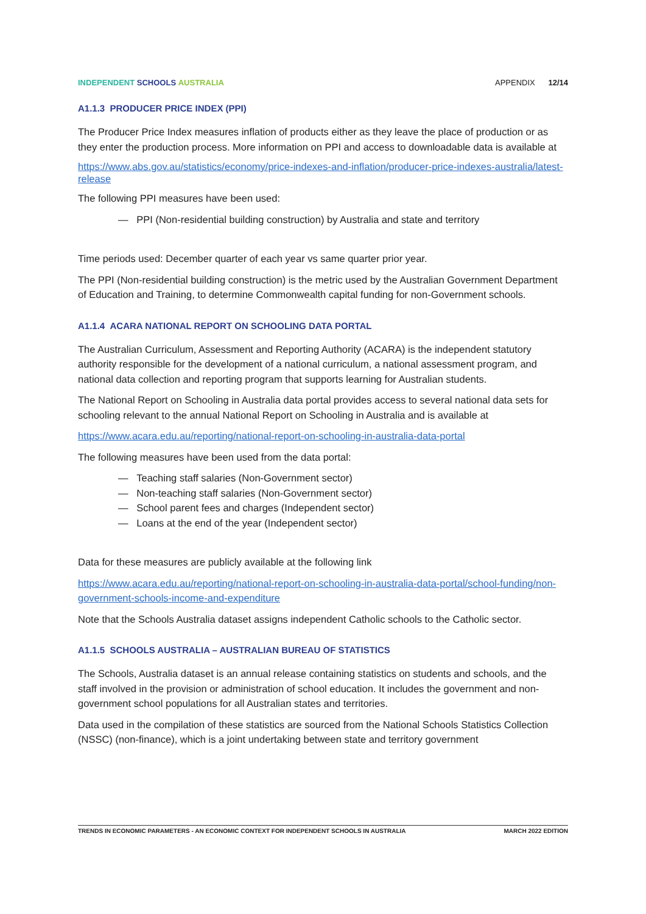INDEPENDENT SCHOOLS AUSTRALIA APPENDIX 12/14
A1.1.3 PRODUCER PRICE INDEX (PPI)
The Producer Price Index measures inflation of products either as they leave the place of production or as they enter the production process. More information on PPI and access to downloadable data is available at
https://www.abs.gov.au/statistics/economy/price-indexes-and-inflation/producer-price-indexes-australia/latest-release
The following PPI measures have been used:
— PPI (Non-residential building construction) by Australia and state and territory
Time periods used: December quarter of each year vs same quarter prior year.
The PPI (Non-residential building construction) is the metric used by the Australian Government Department of Education and Training, to determine Commonwealth capital funding for non-Government schools.
A1.1.4 ACARA NATIONAL REPORT ON SCHOOLING DATA PORTAL
The Australian Curriculum, Assessment and Reporting Authority (ACARA) is the independent statutory authority responsible for the development of a national curriculum, a national assessment program, and national data collection and reporting program that supports learning for Australian students.
The National Report on Schooling in Australia data portal provides access to several national data sets for schooling relevant to the annual National Report on Schooling in Australia and is available at
https://www.acara.edu.au/reporting/national-report-on-schooling-in-australia-data-portal
The following measures have been used from the data portal:
— Teaching staff salaries (Non-Government sector)
— Non-teaching staff salaries (Non-Government sector)
— School parent fees and charges (Independent sector)
— Loans at the end of the year (Independent sector)
Data for these measures are publicly available at the following link
https://www.acara.edu.au/reporting/national-report-on-schooling-in-australia-data-portal/school-funding/non-government-schools-income-and-expenditure
Note that the Schools Australia dataset assigns independent Catholic schools to the Catholic sector.
A1.1.5 SCHOOLS AUSTRALIA – AUSTRALIAN BUREAU OF STATISTICS
The Schools, Australia dataset is an annual release containing statistics on students and schools, and the staff involved in the provision or administration of school education. It includes the government and non-government school populations for all Australian states and territories.
Data used in the compilation of these statistics are sourced from the National Schools Statistics Collection (NSSC) (non-finance), which is a joint undertaking between state and territory government
TRENDS IN ECONOMIC PARAMETERS - AN ECONOMIC CONTEXT FOR INDEPENDENT SCHOOLS IN AUSTRALIA MARCH 2022 EDITION